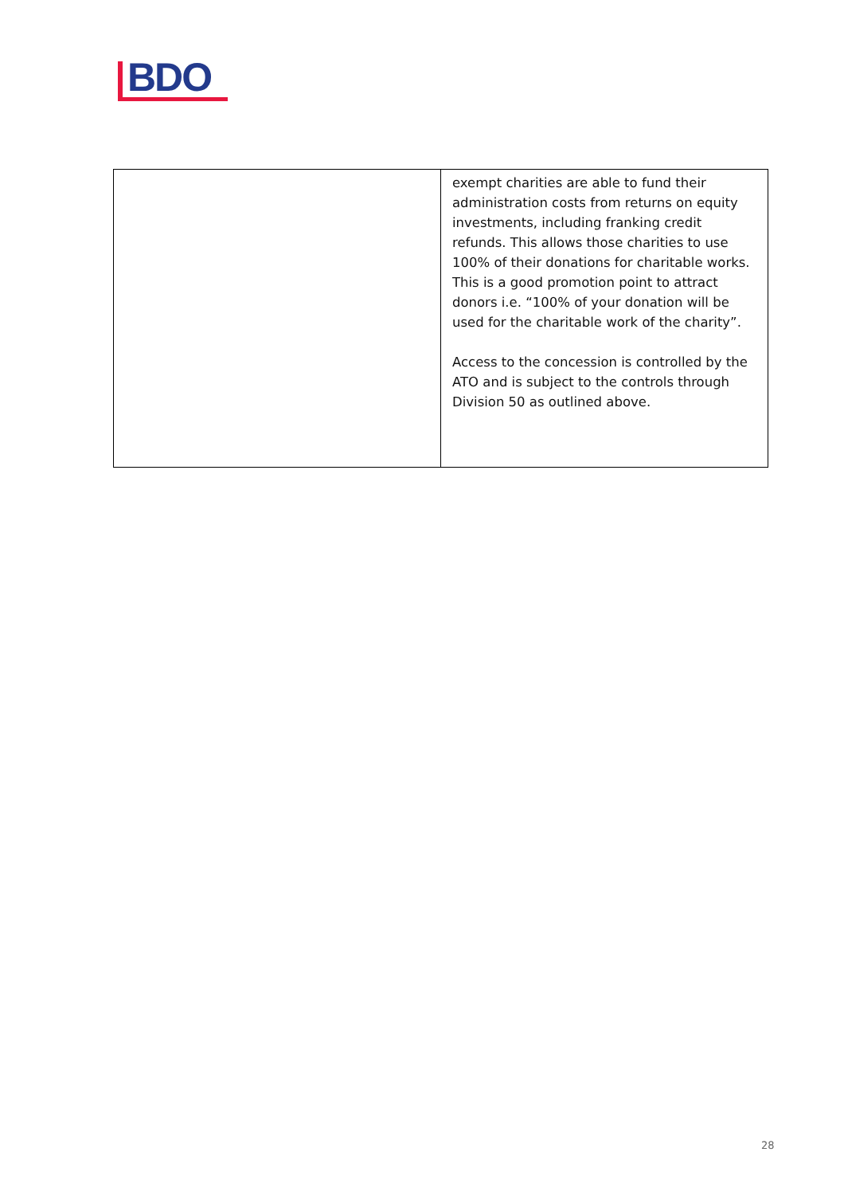BDO
| | exempt charities are able to fund their administration costs from returns on equity investments, including franking credit refunds. This allows those charities to use 100% of their donations for charitable works. This is a good promotion point to attract donors i.e. “100% of your donation will be used for the charitable work of the charity”. Access to the concession is controlled by the ATO and is subject to the controls through Division 50 as outlined above. |
28